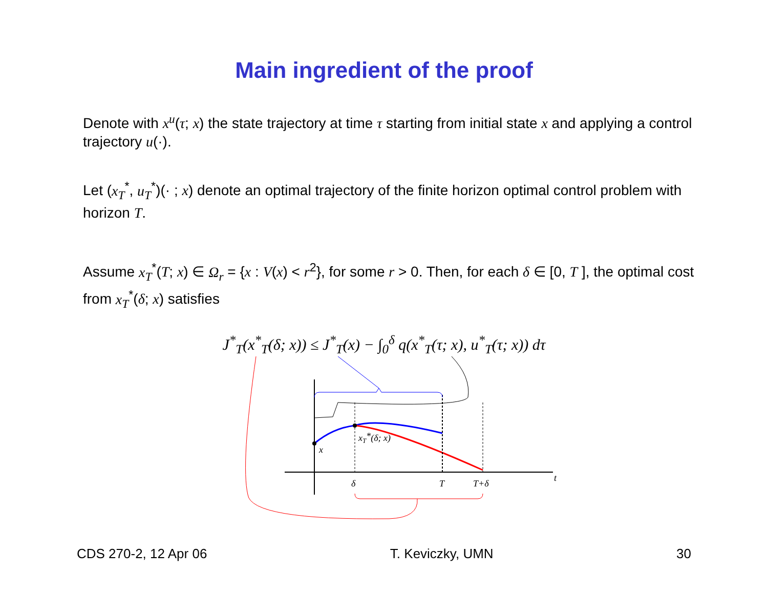Main ingredient of the proof
Denote with x<sup>u</sup>(τ; x) the state trajectory at time τ starting from initial state x and applying a control trajectory u(·).
Let (x<sub>T</sub><sup>*</sup>, u<sub>T</sub><sup>*</sup>)(· ; x) denote an optimal trajectory of the finite horizon optimal control problem with horizon T.
Assume x<sub>T</sub><sup>*</sup>(T; x) ∈ Ω<sub>r</sub> = {x : V(x) < r<sup>2</sup>}, for some r > 0. Then, for each δ ∈ [0, T ], the optimal cost from x<sub>T</sub><sup>*</sup>(δ; x) satisfies
J<sup>*</sup><sub>T</sub>(x<sup>*</sup><sub>T</sub>(δ; x)) ≤ J<sup>*</sup><sub>T</sub>(x) − ∫<sub>0</sub><sup>δ</sup> q(x<sup>*</sup><sub>T</sub>(τ; x), u<sup>*</sup><sub>T</sub>(τ; x)) dτ
x
xT*(δ; x)
δ
T
T+δ
t
CDS 270-2, 12 Apr 06 T. Keviczky, UMN 30